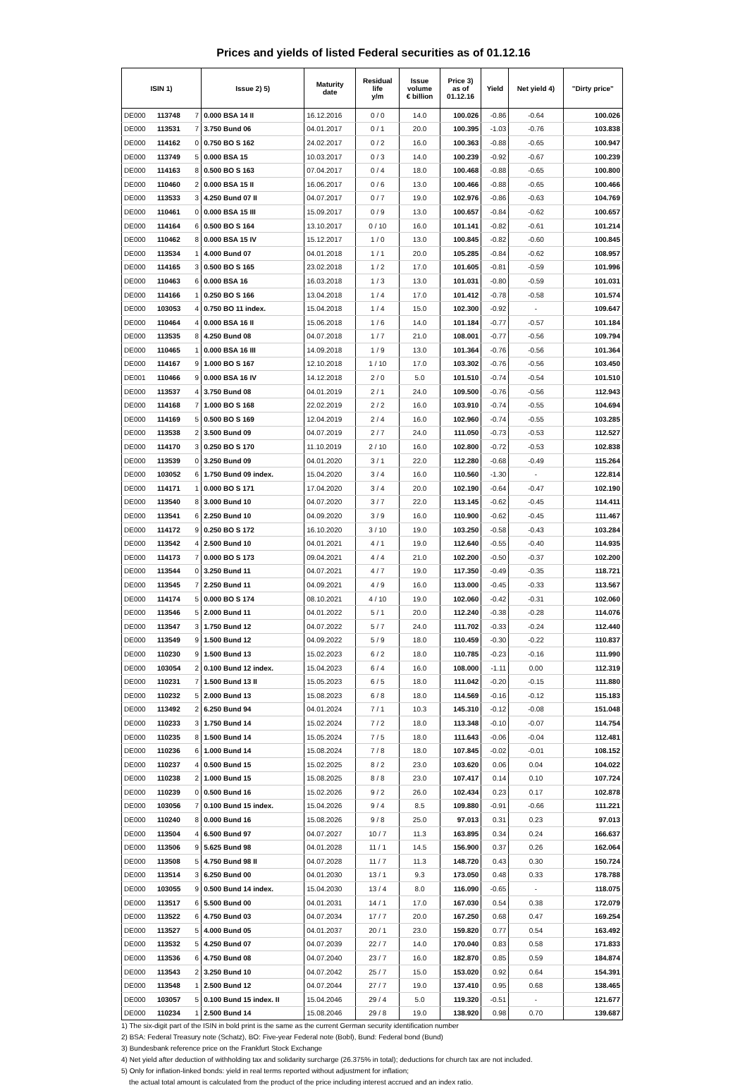Prices and yields of listed Federal securities as of 01.12.16
| ISIN 1) | | | Issue 2) 5) | Maturity date | Residual life y/m | Issue volume € billion | Price 3) as of 01.12.16 | Yield | Net yield 4) | "Dirty price" |
| --- | --- | --- | --- | --- | --- | --- | --- | --- | --- | --- |
| DE000 | 113748 | 7 | 0.000 BSA 14 II | 16.12.2016 | 0 / 0 | 14.0 | 100.026 | -0.86 | -0.64 | 100.026 |
| DE000 | 113531 | 7 | 3.750 Bund 06 | 04.01.2017 | 0 / 1 | 20.0 | 100.395 | -1.03 | -0.76 | 103.838 |
| DE000 | 114162 | 0 | 0.750 BO S 162 | 24.02.2017 | 0 / 2 | 16.0 | 100.363 | -0.88 | -0.65 | 100.947 |
| DE000 | 113749 | 5 | 0.000 BSA 15 | 10.03.2017 | 0 / 3 | 14.0 | 100.239 | -0.92 | -0.67 | 100.239 |
| DE000 | 114163 | 8 | 0.500 BO S 163 | 07.04.2017 | 0 / 4 | 18.0 | 100.468 | -0.88 | -0.65 | 100.800 |
| DE000 | 110460 | 2 | 0.000 BSA 15 II | 16.06.2017 | 0 / 6 | 13.0 | 100.466 | -0.88 | -0.65 | 100.466 |
| DE000 | 113533 | 3 | 4.250 Bund 07 II | 04.07.2017 | 0 / 7 | 19.0 | 102.976 | -0.86 | -0.63 | 104.769 |
| DE000 | 110461 | 0 | 0.000 BSA 15 III | 15.09.2017 | 0 / 9 | 13.0 | 100.657 | -0.84 | -0.62 | 100.657 |
| DE000 | 114164 | 6 | 0.500 BO S 164 | 13.10.2017 | 0 / 10 | 16.0 | 101.141 | -0.82 | -0.61 | 101.214 |
| DE000 | 110462 | 8 | 0.000 BSA 15 IV | 15.12.2017 | 1 / 0 | 13.0 | 100.845 | -0.82 | -0.60 | 100.845 |
| DE000 | 113534 | 1 | 4.000 Bund 07 | 04.01.2018 | 1 / 1 | 20.0 | 105.285 | -0.84 | -0.62 | 108.957 |
| DE000 | 114165 | 3 | 0.500 BO S 165 | 23.02.2018 | 1 / 2 | 17.0 | 101.605 | -0.81 | -0.59 | 101.996 |
| DE000 | 110463 | 6 | 0.000 BSA 16 | 16.03.2018 | 1 / 3 | 13.0 | 101.031 | -0.80 | -0.59 | 101.031 |
| DE000 | 114166 | 1 | 0.250 BO S 166 | 13.04.2018 | 1 / 4 | 17.0 | 101.412 | -0.78 | -0.58 | 101.574 |
| DE000 | 103053 | 4 | 0.750 BO 11 index. | 15.04.2018 | 1 / 4 | 15.0 | 102.300 | -0.92 | - | 109.647 |
| DE000 | 110464 | 4 | 0.000 BSA 16 II | 15.06.2018 | 1 / 6 | 14.0 | 101.184 | -0.77 | -0.57 | 101.184 |
| DE000 | 113535 | 8 | 4.250 Bund 08 | 04.07.2018 | 1 / 7 | 21.0 | 108.001 | -0.77 | -0.56 | 109.794 |
| DE000 | 110465 | 1 | 0.000 BSA 16 III | 14.09.2018 | 1 / 9 | 13.0 | 101.364 | -0.76 | -0.56 | 101.364 |
| DE000 | 114167 | 9 | 1.000 BO S 167 | 12.10.2018 | 1 / 10 | 17.0 | 103.302 | -0.76 | -0.56 | 103.450 |
| DE001 | 110466 | 9 | 0.000 BSA 16 IV | 14.12.2018 | 2 / 0 | 5.0 | 101.510 | -0.74 | -0.54 | 101.510 |
| DE000 | 113537 | 4 | 3.750 Bund 08 | 04.01.2019 | 2 / 1 | 24.0 | 109.500 | -0.76 | -0.56 | 112.943 |
| DE000 | 114168 | 7 | 1.000 BO S 168 | 22.02.2019 | 2 / 2 | 16.0 | 103.910 | -0.74 | -0.55 | 104.694 |
| DE000 | 114169 | 5 | 0.500 BO S 169 | 12.04.2019 | 2 / 4 | 16.0 | 102.960 | -0.74 | -0.55 | 103.285 |
| DE000 | 113538 | 2 | 3.500 Bund 09 | 04.07.2019 | 2 / 7 | 24.0 | 111.050 | -0.73 | -0.53 | 112.527 |
| DE000 | 114170 | 3 | 0.250 BO S 170 | 11.10.2019 | 2 / 10 | 16.0 | 102.800 | -0.72 | -0.53 | 102.838 |
| DE000 | 113539 | 0 | 3.250 Bund 09 | 04.01.2020 | 3 / 1 | 22.0 | 112.280 | -0.68 | -0.49 | 115.264 |
| DE000 | 103052 | 6 | 1.750 Bund 09 index. | 15.04.2020 | 3 / 4 | 16.0 | 110.560 | -1.30 | - | 122.814 |
| DE000 | 114171 | 1 | 0.000 BO S 171 | 17.04.2020 | 3 / 4 | 20.0 | 102.190 | -0.64 | -0.47 | 102.190 |
| DE000 | 113540 | 8 | 3.000 Bund 10 | 04.07.2020 | 3 / 7 | 22.0 | 113.145 | -0.62 | -0.45 | 114.411 |
| DE000 | 113541 | 6 | 2.250 Bund 10 | 04.09.2020 | 3 / 9 | 16.0 | 110.900 | -0.62 | -0.45 | 111.467 |
| DE000 | 114172 | 9 | 0.250 BO S 172 | 16.10.2020 | 3 / 10 | 19.0 | 103.250 | -0.58 | -0.43 | 103.284 |
| DE000 | 113542 | 4 | 2.500 Bund 10 | 04.01.2021 | 4 / 1 | 19.0 | 112.640 | -0.55 | -0.40 | 114.935 |
| DE000 | 114173 | 7 | 0.000 BO S 173 | 09.04.2021 | 4 / 4 | 21.0 | 102.200 | -0.50 | -0.37 | 102.200 |
| DE000 | 113544 | 0 | 3.250 Bund 11 | 04.07.2021 | 4 / 7 | 19.0 | 117.350 | -0.49 | -0.35 | 118.721 |
| DE000 | 113545 | 7 | 2.250 Bund 11 | 04.09.2021 | 4 / 9 | 16.0 | 113.000 | -0.45 | -0.33 | 113.567 |
| DE000 | 114174 | 5 | 0.000 BO S 174 | 08.10.2021 | 4 / 10 | 19.0 | 102.060 | -0.42 | -0.31 | 102.060 |
| DE000 | 113546 | 5 | 2.000 Bund 11 | 04.01.2022 | 5 / 1 | 20.0 | 112.240 | -0.38 | -0.28 | 114.076 |
| DE000 | 113547 | 3 | 1.750 Bund 12 | 04.07.2022 | 5 / 7 | 24.0 | 111.702 | -0.33 | -0.24 | 112.440 |
| DE000 | 113549 | 9 | 1.500 Bund 12 | 04.09.2022 | 5 / 9 | 18.0 | 110.459 | -0.30 | -0.22 | 110.837 |
| DE000 | 110230 | 9 | 1.500 Bund 13 | 15.02.2023 | 6 / 2 | 18.0 | 110.785 | -0.23 | -0.16 | 111.990 |
| DE000 | 103054 | 2 | 0.100 Bund 12 index. | 15.04.2023 | 6 / 4 | 16.0 | 108.000 | -1.11 | 0.00 | 112.319 |
| DE000 | 110231 | 7 | 1.500 Bund 13 II | 15.05.2023 | 6 / 5 | 18.0 | 111.042 | -0.20 | -0.15 | 111.880 |
| DE000 | 110232 | 5 | 2.000 Bund 13 | 15.08.2023 | 6 / 8 | 18.0 | 114.569 | -0.16 | -0.12 | 115.183 |
| DE000 | 113492 | 2 | 6.250 Bund 94 | 04.01.2024 | 7 / 1 | 10.3 | 145.310 | -0.12 | -0.08 | 151.048 |
| DE000 | 110233 | 3 | 1.750 Bund 14 | 15.02.2024 | 7 / 2 | 18.0 | 113.348 | -0.10 | -0.07 | 114.754 |
| DE000 | 110235 | 8 | 1.500 Bund 14 | 15.05.2024 | 7 / 5 | 18.0 | 111.643 | -0.06 | -0.04 | 112.481 |
| DE000 | 110236 | 6 | 1.000 Bund 14 | 15.08.2024 | 7 / 8 | 18.0 | 107.845 | -0.02 | -0.01 | 108.152 |
| DE000 | 110237 | 4 | 0.500 Bund 15 | 15.02.2025 | 8 / 2 | 23.0 | 103.620 | 0.06 | 0.04 | 104.022 |
| DE000 | 110238 | 2 | 1.000 Bund 15 | 15.08.2025 | 8 / 8 | 23.0 | 107.417 | 0.14 | 0.10 | 107.724 |
| DE000 | 110239 | 0 | 0.500 Bund 16 | 15.02.2026 | 9 / 2 | 26.0 | 102.434 | 0.23 | 0.17 | 102.878 |
| DE000 | 103056 | 7 | 0.100 Bund 15 index. | 15.04.2026 | 9 / 4 | 8.5 | 109.880 | -0.91 | -0.66 | 111.221 |
| DE000 | 110240 | 8 | 0.000 Bund 16 | 15.08.2026 | 9 / 8 | 25.0 | 97.013 | 0.31 | 0.23 | 97.013 |
| DE000 | 113504 | 4 | 6.500 Bund 97 | 04.07.2027 | 10 / 7 | 11.3 | 163.895 | 0.34 | 0.24 | 166.637 |
| DE000 | 113506 | 9 | 5.625 Bund 98 | 04.01.2028 | 11 / 1 | 14.5 | 156.900 | 0.37 | 0.26 | 162.064 |
| DE000 | 113508 | 5 | 4.750 Bund 98 II | 04.07.2028 | 11 / 7 | 11.3 | 148.720 | 0.43 | 0.30 | 150.724 |
| DE000 | 113514 | 3 | 6.250 Bund 00 | 04.01.2030 | 13 / 1 | 9.3 | 173.050 | 0.48 | 0.33 | 178.788 |
| DE000 | 103055 | 9 | 0.500 Bund 14 index. | 15.04.2030 | 13 / 4 | 8.0 | 116.090 | -0.65 | - | 118.075 |
| DE000 | 113517 | 6 | 5.500 Bund 00 | 04.01.2031 | 14 / 1 | 17.0 | 167.030 | 0.54 | 0.38 | 172.079 |
| DE000 | 113522 | 6 | 4.750 Bund 03 | 04.07.2034 | 17 / 7 | 20.0 | 167.250 | 0.68 | 0.47 | 169.254 |
| DE000 | 113527 | 5 | 4.000 Bund 05 | 04.01.2037 | 20 / 1 | 23.0 | 159.820 | 0.77 | 0.54 | 163.492 |
| DE000 | 113532 | 5 | 4.250 Bund 07 | 04.07.2039 | 22 / 7 | 14.0 | 170.040 | 0.83 | 0.58 | 171.833 |
| DE000 | 113536 | 6 | 4.750 Bund 08 | 04.07.2040 | 23 / 7 | 16.0 | 182.870 | 0.85 | 0.59 | 184.874 |
| DE000 | 113543 | 2 | 3.250 Bund 10 | 04.07.2042 | 25 / 7 | 15.0 | 153.020 | 0.92 | 0.64 | 154.391 |
| DE000 | 113548 | 1 | 2.500 Bund 12 | 04.07.2044 | 27 / 7 | 19.0 | 137.410 | 0.95 | 0.68 | 138.465 |
| DE000 | 103057 | 5 | 0.100 Bund 15 index. II | 15.04.2046 | 29 / 4 | 5.0 | 119.320 | -0.51 | - | 121.677 |
| DE000 | 110234 | 1 | 2.500 Bund 14 | 15.08.2046 | 29 / 8 | 19.0 | 138.920 | 0.98 | 0.70 | 139.687 |
1) The six-digit part of the ISIN in bold print is the same as the current German security identification number
2) BSA: Federal Treasury note (Schatz), BO: Five-year Federal note (Bobl), Bund: Federal bond (Bund)
3) Bundesbank reference price on the Frankfurt Stock Exchange
4) Net yield after deduction of withholding tax and solidarity surcharge (26.375% in total); deductions for church tax are not included.
5) Only for inflation-linked bonds: yield in real terms reported without adjustment for inflation;
the actual total amount is calculated from the product of the price including interest accrued and an index ratio.